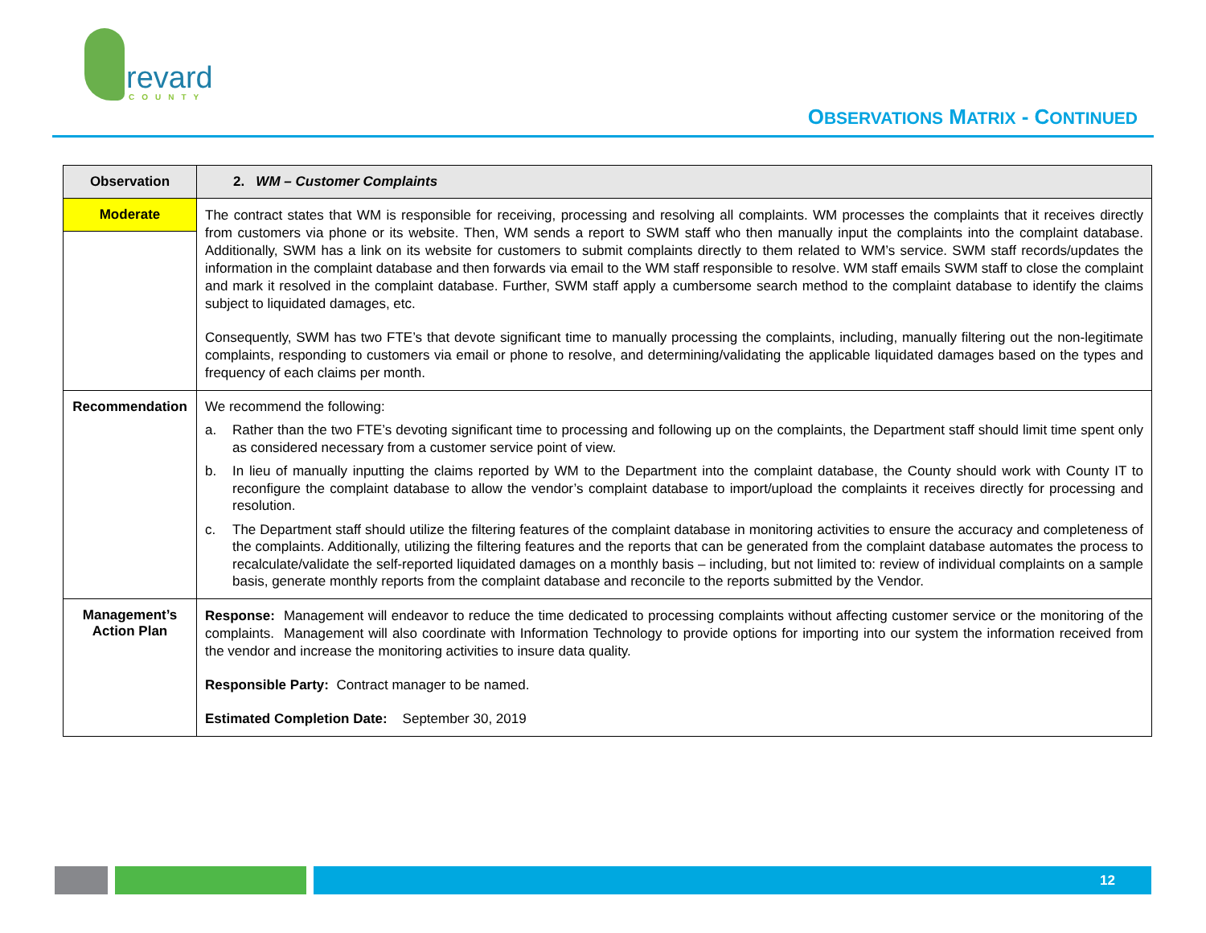revard
COUNTY
OBSERVATIONS MATRIX - CONTINUED
| Observation | 2. WM – Customer Complaints |
| Moderate | The contract states that WM is responsible for receiving, processing and resolving all complaints. WM processes the complaints that it receives directly from customers via phone or its website. Then, WM sends a report to SWM staff who then manually input the complaints into the complaint database. Additionally, SWM has a link on its website for customers to submit complaints directly to them related to WM’s service. SWM staff records/updates the information in the complaint database and then forwards via email to the WM staff responsible to resolve. WM staff emails SWM staff to close the complaint and mark it resolved in the complaint database. Further, SWM staff apply a cumbersome search method to the complaint database to identify the claims subject to liquidated damages, etc. Consequently, SWM has two FTE’s that devote significant time to manually processing the complaints, including, manually filtering out the non-legitimate complaints, responding to customers via email or phone to resolve, and determining/validating the applicable liquidated damages based on the types and frequency of each claims per month. |
| Recommendation | We recommend the following: a. Rather than the two FTE’s devoting significant time to processing and following up on the complaints, the Department staff should limit time spent only as considered necessary from a customer service point of view. b. In lieu of manually inputting the claims reported by WM to the Department into the complaint database, the County should work with County IT to reconfigure the complaint database to allow the vendor’s complaint database to import/upload the complaints it receives directly for processing and resolution. c. The Department staff should utilize the filtering features of the complaint database in monitoring activities to ensure the accuracy and completeness of the complaints. Additionally, utilizing the filtering features and the reports that can be generated from the complaint database automates the process to recalculate/validate the self-reported liquidated damages on a monthly basis – including, but not limited to: review of individual complaints on a sample basis, generate monthly reports from the complaint database and reconcile to the reports submitted by the Vendor. |
| Management’s Action Plan | Response: Management will endeavor to reduce the time dedicated to processing complaints without affecting customer service or the monitoring of the complaints. Management will also coordinate with Information Technology to provide options for importing into our system the information received from the vendor and increase the monitoring activities to insure data quality. Responsible Party: Contract manager to be named. Estimated Completion Date: September 30, 2019 |
12